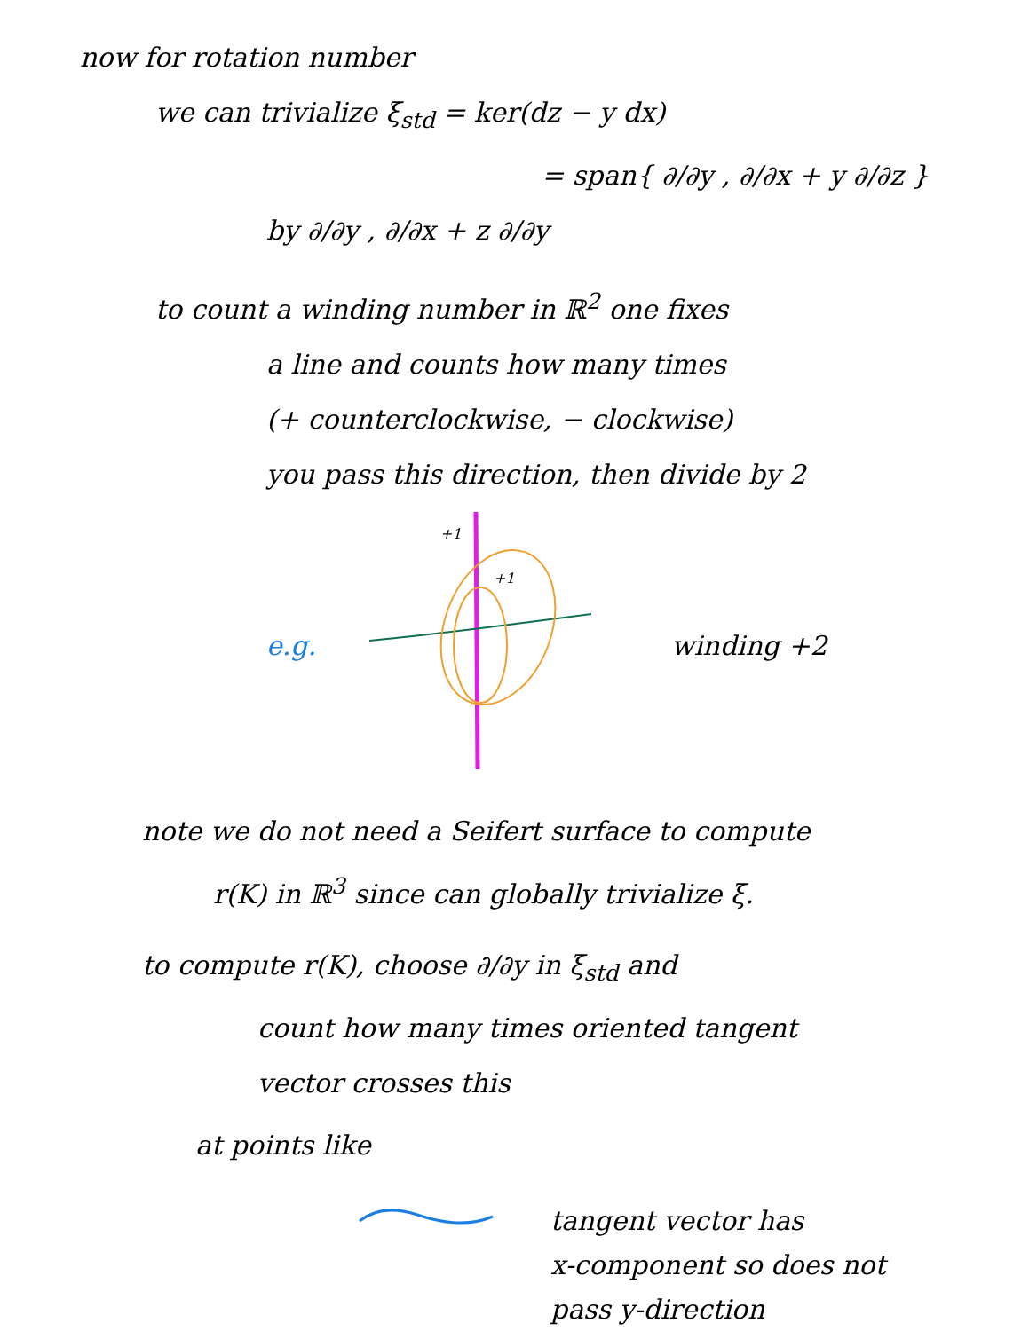now for rotation number
we can trivialize ξ<sub>std</sub> = ker(dz − y dx)
= span{ ∂/∂y , ∂/∂x + y ∂/∂z }
by ∂/∂y , ∂/∂x + z ∂/∂y
to count a winding number in ℝ<sup>2</sup> one fixes
a line and counts how many times
(+ counterclockwise, − clockwise)
you pass this direction, then divide by 2
e.g.
+1
+1
winding +2
note we do not need a Seifert surface to compute
r(K) in ℝ<sup>3</sup> since can globally trivialize ξ.
to compute r(K), choose ∂/∂y in ξ<sub>std</sub> and
count how many times oriented tangent
vector crosses this
at points like
tangent vector has
x-component so does not
pass y-direction